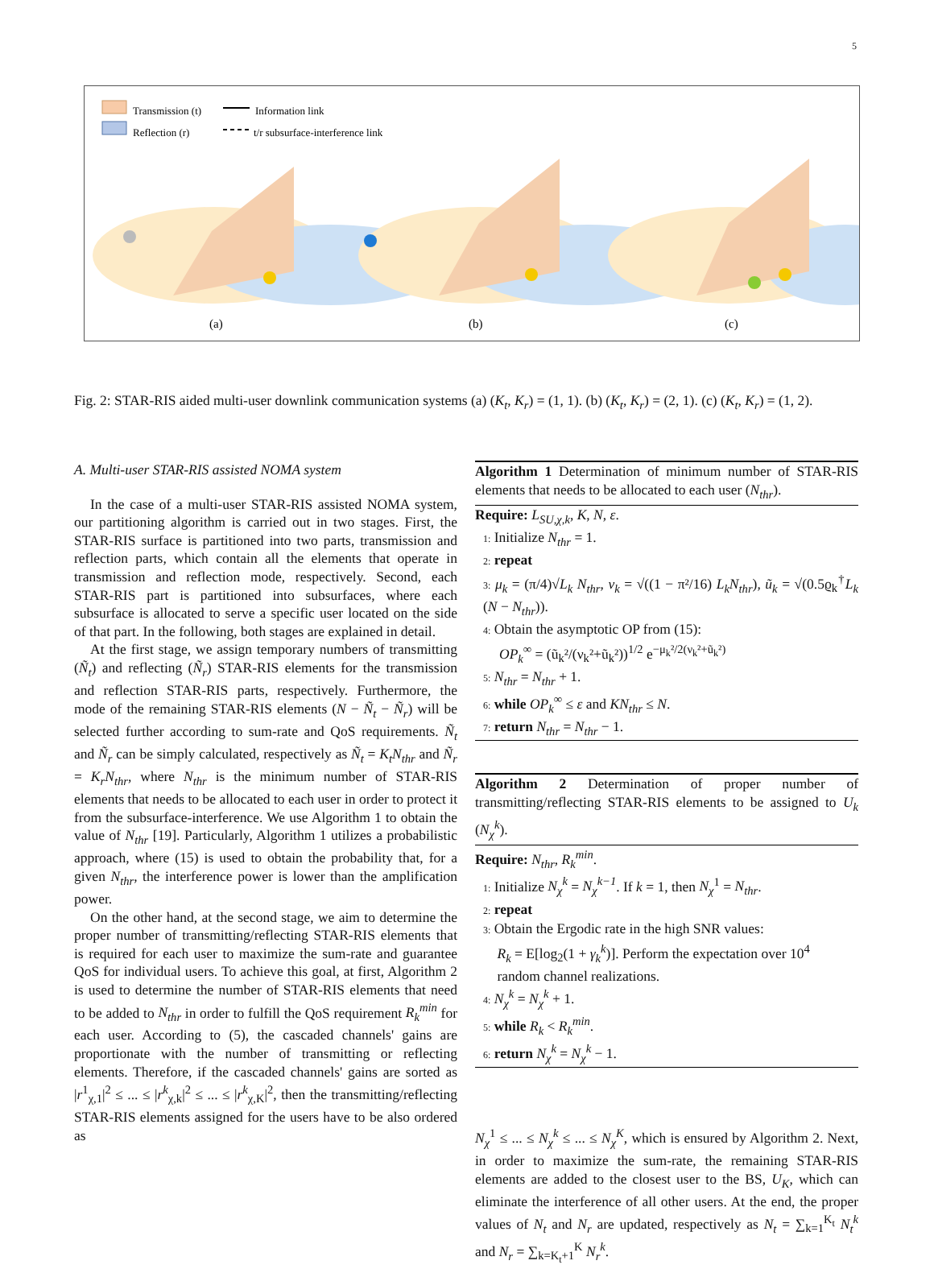5
Transmission (t)
Reflection (r)
Information link
t/r subsurface-interference link
(a)
(b)
(c)
Fig. 2: STAR-RIS aided multi-user downlink communication systems (a) (K<sub>t</sub>, K<sub>r</sub>) = (1, 1). (b) (K<sub>t</sub>, K<sub>r</sub>) = (2, 1). (c) (K<sub>t</sub>, K<sub>r</sub>) = (1, 2).
A. Multi-user STAR-RIS assisted NOMA system
In the case of a multi-user STAR-RIS assisted NOMA system, our partitioning algorithm is carried out in two stages. First, the STAR-RIS surface is partitioned into two parts, transmission and reflection parts, which contain all the elements that operate in transmission and reflection mode, respectively. Second, each STAR-RIS part is partitioned into subsurfaces, where each subsurface is allocated to serve a specific user located on the side of that part. In the following, both stages are explained in detail.
At the first stage, we assign temporary numbers of transmitting (Ñ<sub>t</sub>) and reflecting (Ñ<sub>r</sub>) STAR-RIS elements for the transmission and reflection STAR-RIS parts, respectively. Furthermore, the mode of the remaining STAR-RIS elements (N − Ñ<sub>t</sub> − Ñ<sub>r</sub>) will be selected further according to sum-rate and QoS requirements. Ñ<sub>t</sub> and Ñ<sub>r</sub> can be simply calculated, respectively as Ñ<sub>t</sub> = K<sub>t</sub>N<sub>thr</sub> and Ñ<sub>r</sub> = K<sub>r</sub>N<sub>thr</sub>, where N<sub>thr</sub> is the minimum number of STAR-RIS elements that needs to be allocated to each user in order to protect it from the subsurface-interference. We use Algorithm 1 to obtain the value of N<sub>thr</sub> [19]. Particularly, Algorithm 1 utilizes a probabilistic approach, where (15) is used to obtain the probability that, for a given N<sub>thr</sub>, the interference power is lower than the amplification power.
On the other hand, at the second stage, we aim to determine the proper number of transmitting/reflecting STAR-RIS elements that is required for each user to maximize the sum-rate and guarantee QoS for individual users. To achieve this goal, at first, Algorithm 2 is used to determine the number of STAR-RIS elements that need to be added to N<sub>thr</sub> in order to fulfill the QoS requirement R<sub>k</sub><sup>min</sup> for each user. According to (5), the cascaded channels' gains are proportionate with the number of transmitting or reflecting elements. Therefore, if the cascaded channels' gains are sorted as |r<sup>1</sup><sub>χ,1</sub>|<sup>2</sup> ≤ ... ≤ |r<sup>k</sup><sub>χ,k</sub>|<sup>2</sup> ≤ ... ≤ |r<sup>k</sup><sub>χ,K</sub>|<sup>2</sup>, then the transmitting/reflecting STAR-RIS elements assigned for the users have to be also ordered as
Algorithm 1 Determination of minimum number of STAR-RIS elements that needs to be allocated to each user (N<sub>thr</sub>).
Require: L<sub>SU,χ,k</sub>, K, N, ε.
1: Initialize N<sub>thr</sub> = 1.
2: repeat
3: μ<sub>k</sub> = (π/4)√L<sub>k</sub> N<sub>thr</sub>, ν<sub>k</sub> = √((1 − π²/16) L<sub>k</sub>N<sub>thr</sub>), ũ<sub>k</sub> = √(0.5ϱ<sub>k</sub><sup>†</sup>L<sub>k</sub> (N − N<sub>thr</sub>)).
4: Obtain the asymptotic OP from (15):
OP<sub>k</sub><sup>∞</sup> = (ũ<sub>k</sub>²/(ν<sub>k</sub>²+ũ<sub>k</sub>²))<sup>1/2</sup> e<sup>−μ<sub>k</sub>²/2(ν<sub>k</sub>²+ũ<sub>k</sub>²)</sup>
5: N<sub>thr</sub> = N<sub>thr</sub> + 1.
6: while OP<sub>k</sub><sup>∞</sup> ≤ ε and KN<sub>thr</sub> ≤ N.
7: return N<sub>thr</sub> = N<sub>thr</sub> − 1.
Algorithm 2 Determination of proper number of transmitting/reflecting STAR-RIS elements to be assigned to U<sub>k</sub> (N<sub>χ</sub><sup>k</sup>).
Require: N<sub>thr</sub>, R<sub>k</sub><sup>min</sup>.
1: Initialize N<sub>χ</sub><sup>k</sup> = N<sub>χ</sub><sup>k−1</sup>. If k = 1, then N<sub>χ</sub><sup>1</sup> = N<sub>thr</sub>.
2: repeat
3: Obtain the Ergodic rate in the high SNR values:
R<sub>k</sub> = E[log<sub>2</sub>(1 + γ<sub>k</sub><sup>k</sup>)]. Perform the expectation over 10<sup>4</sup>
random channel realizations.
4: N<sub>χ</sub><sup>k</sup> = N<sub>χ</sub><sup>k</sup> + 1.
5: while R<sub>k</sub> < R<sub>k</sub><sup>min</sup>.
6: return N<sub>χ</sub><sup>k</sup> = N<sub>χ</sub><sup>k</sup> − 1.
N<sub>χ</sub><sup>1</sup> ≤ ... ≤ N<sub>χ</sub><sup>k</sup> ≤ ... ≤ N<sub>χ</sub><sup>K</sup>, which is ensured by Algorithm 2. Next, in order to maximize the sum-rate, the remaining STAR-RIS elements are added to the closest user to the BS, U<sub>K</sub>, which can eliminate the interference of all other users. At the end, the proper values of N<sub>t</sub> and N<sub>r</sub> are updated, respectively as N<sub>t</sub> = ∑<sub>k=1</sub><sup>K<sub>t</sub></sup> N<sub>t</sub><sup>k</sup> and N<sub>r</sub> = ∑<sub>k=K<sub>t</sub>+1</sub><sup>K</sup> N<sub>r</sub><sup>k</sup>.